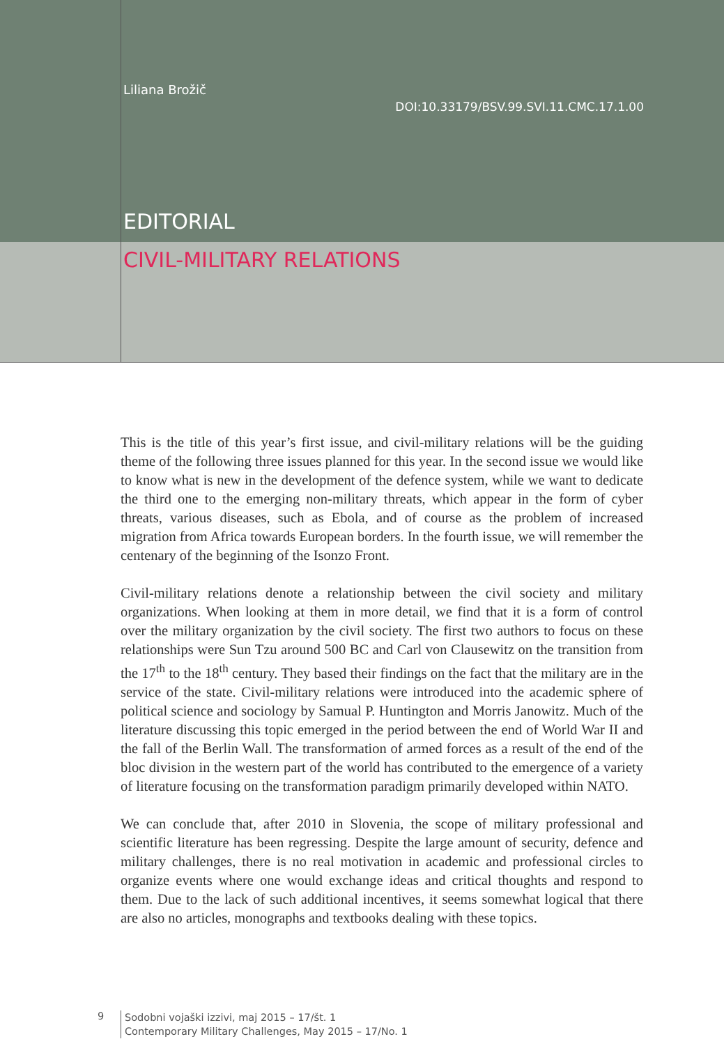Liliana Brožič
DOI:10.33179/BSV.99.SVI.11.CMC.17.1.00
EDITORIAL
CIVIL-MILITARY RELATIONS
This is the title of this year’s first issue, and civil-military relations will be the guiding theme of the following three issues planned for this year. In the second issue we would like to know what is new in the development of the defence system, while we want to dedicate the third one to the emerging non-military threats, which appear in the form of cyber threats, various diseases, such as Ebola, and of course as the problem of increased migration from Africa towards European borders. In the fourth issue, we will remember the centenary of the beginning of the Isonzo Front.
Civil-military relations denote a relationship between the civil society and military organizations. When looking at them in more detail, we find that it is a form of control over the military organization by the civil society. The first two authors to focus on these relationships were Sun Tzu around 500 BC and Carl von Clausewitz on the transition from the 17<sup>th</sup> to the 18<sup>th</sup> century. They based their findings on the fact that the military are in the service of the state. Civil-military relations were introduced into the academic sphere of political science and sociology by Samual P. Huntington and Morris Janowitz. Much of the literature discussing this topic emerged in the period between the end of World War II and the fall of the Berlin Wall. The transformation of armed forces as a result of the end of the bloc division in the western part of the world has contributed to the emergence of a variety of literature focusing on the transformation paradigm primarily developed within NATO.
We can conclude that, after 2010 in Slovenia, the scope of military professional and scientific literature has been regressing. Despite the large amount of security, defence and military challenges, there is no real motivation in academic and professional circles to organize events where one would exchange ideas and critical thoughts and respond to them. Due to the lack of such additional incentives, it seems somewhat logical that there are also no articles, monographs and textbooks dealing with these topics.
9
Sodobni vojaški izzivi, maj 2015 – 17/št. 1
Contemporary Military Challenges, May 2015 – 17/No. 1